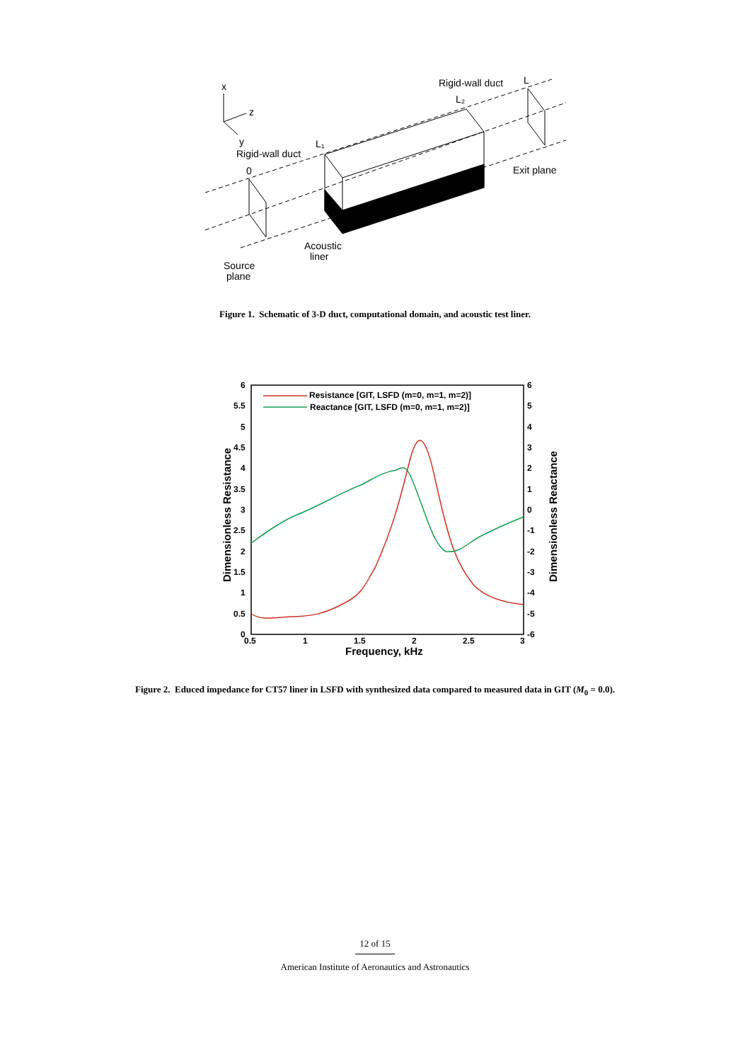x
z
y
Rigid-wall duct
L
L₂
L₁
Rigid-wall duct
0
Exit plane
Acoustic
liner
Source
plane
Figure 1. Schematic of 3-D duct, computational domain, and acoustic test liner.
6
5.5
5
4.5
4
3.5
3
2.5
2
1.5
1
0.5
0
6
5
4
3
2
1
0
-1
-2
-3
-4
-5
-6
0.5
1
1.5
2
2.5
3
Resistance [GIT, LSFD (m=0, m=1, m=2)]
Reactance [GIT, LSFD (m=0, m=1, m=2)]
Frequency, kHz
Dimensionless Resistance
Dimensionless Reactance
Figure 2. Educed impedance for CT57 liner in LSFD with synthesized data compared to measured data in GIT (M<sub>0</sub> = 0.0).
12 of 15
American Institute of Aeronautics and Astronautics